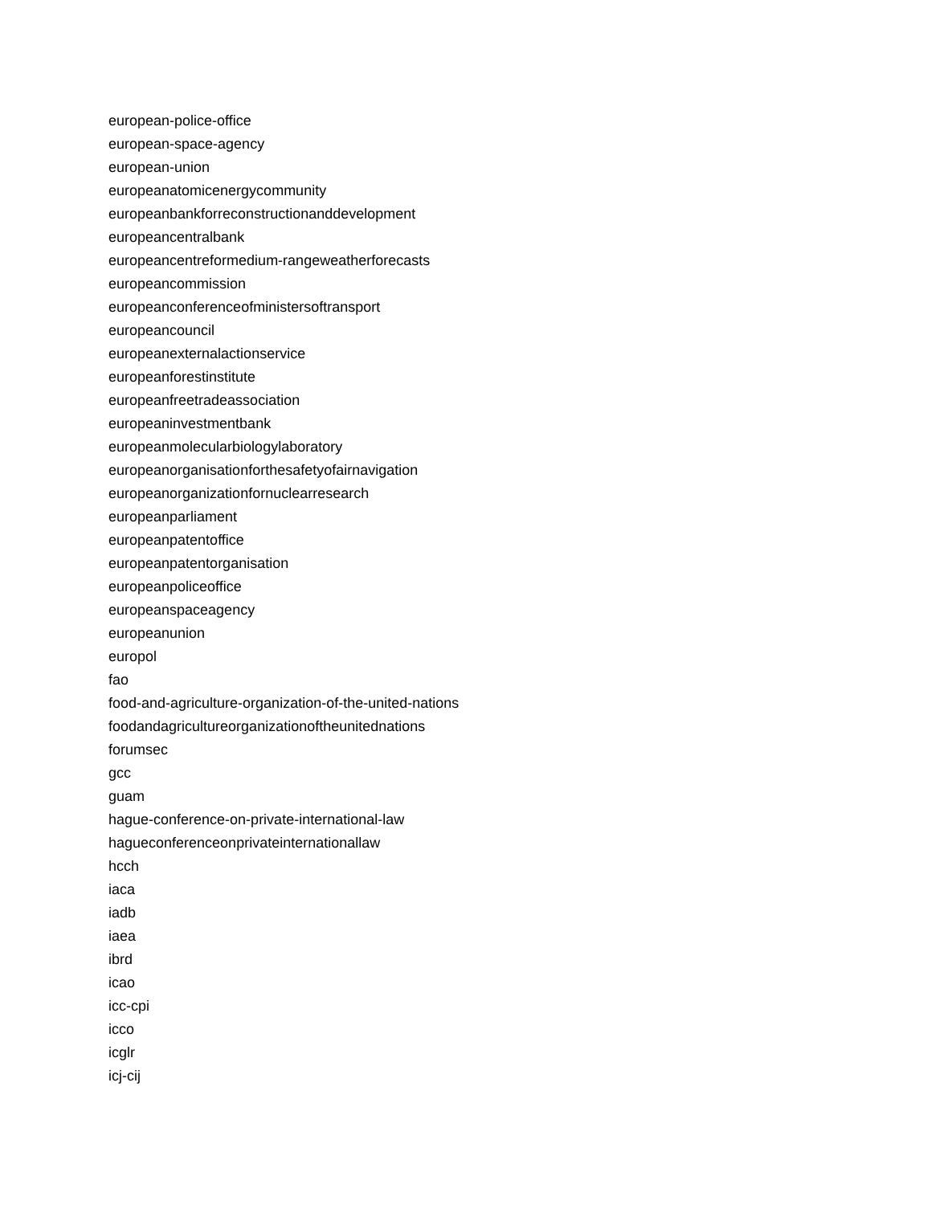european-police-office
european-space-agency
european-union
europeanatomicenergycommunity
europeanbankforreconstructionanddevelopment
europeancentralbank
europeancentreformedium-rangeweatherforecasts
europeancommission
europeanconferenceofministersoftransport
europeancouncil
europeanexternalactionservice
europeanforestinstitute
europeanfreetradeassociation
europeaninvestmentbank
europeanmolecularbiologylaboratory
europeanorganisationforthesafetyofairnavigation
europeanorganizationfornuclearresearch
europeanparliament
europeanpatentoffice
europeanpatentorganisation
europeanpoliceoffice
europeanspaceagency
europeanunion
europol
fao
food-and-agriculture-organization-of-the-united-nations
foodandagricultureorganizationoftheunitednations
forumsec
gcc
guam
hague-conference-on-private-international-law
hagueconferenceonprivateinternationallaw
hcch
iaca
iadb
iaea
ibrd
icao
icc-cpi
icco
icglr
icj-cij